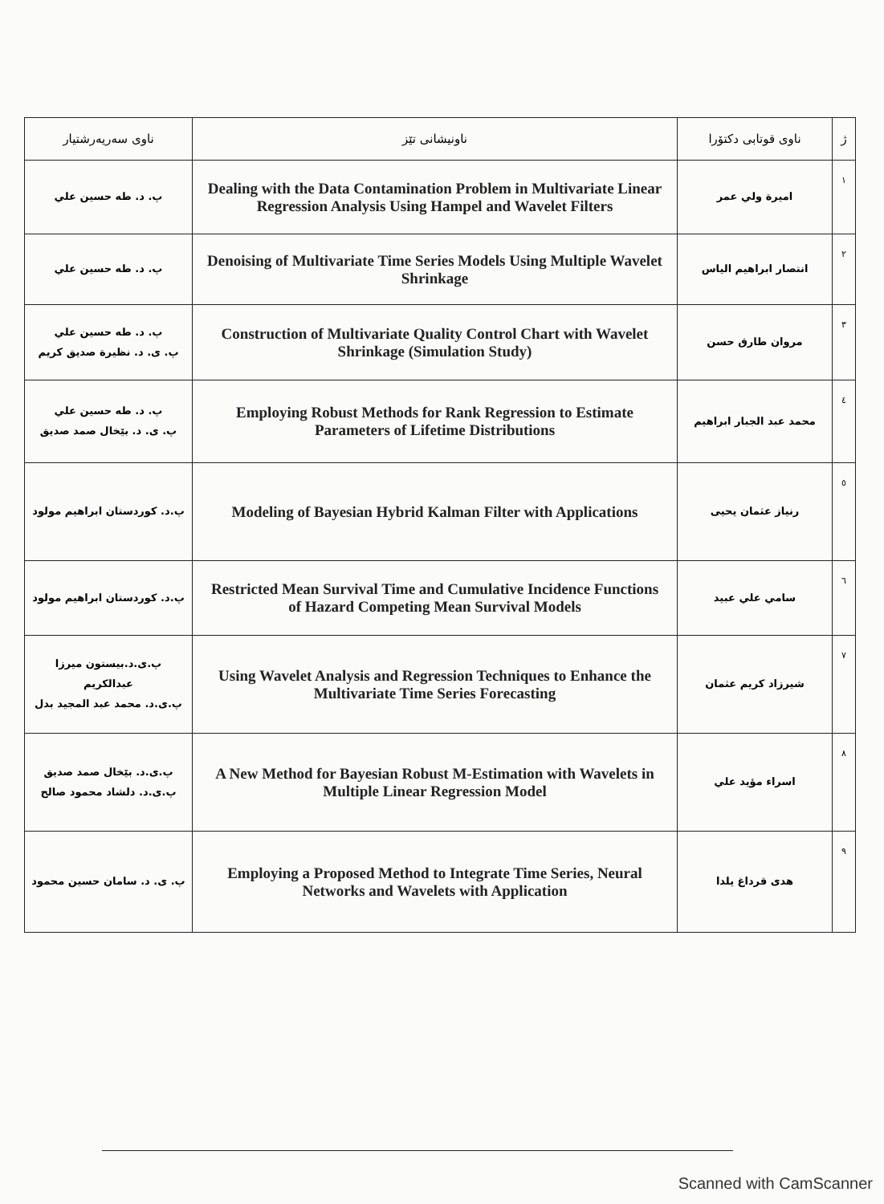| ناوی سەریەرشتیار | ناونیشانی تێز | ناوی قوتابی دکتۆرا | ژ |
| --- | --- | --- | --- |
| پ. د. طه حسين علي | Dealing with the Data Contamination Problem in Multivariate Linear Regression Analysis Using Hampel and Wavelet Filters | اميرة ولي عمر | ١ |
| پ. د. طه حسين علي | Denoising of Multivariate Time Series Models Using Multiple Wavelet Shrinkage | انتصار ابراهيم الياس | ٢ |
| پ. د. طه حسين علي پ. ی. د. نظيرة صديق كريم | Construction of Multivariate Quality Control Chart with Wavelet Shrinkage (Simulation Study) | مروان طارق حسن | ٣ |
| پ. د. طه حسين علي پ. ی. د. بێخال صمد صديق | Employing Robust Methods for Rank Regression to Estimate Parameters of Lifetime Distributions | محمد عبد الجبار ابراهيم | ٤ |
| پ.د. كوردستان ابراهيم مولود | Modeling of Bayesian Hybrid Kalman Filter with Applications | رنياز عثمان يحيى | ٥ |
| پ.د. كوردستان ابراهيم مولود | Restricted Mean Survival Time and Cumulative Incidence Functions of Hazard Competing Mean Survival Models | سامي علي عبيد | ٦ |
| پ.ی.د.بيستون ميرزا عبدالكريم پ.ی.د. محمد عبد المجيد بدل | Using Wavelet Analysis and Regression Techniques to Enhance the Multivariate Time Series Forecasting | شيرزاد كريم عثمان | ٧ |
| پ.ی.د. بێخال صمد صديق پ.ی.د. دلشاد محمود صالح | A New Method for Bayesian Robust M-Estimation with Wavelets in Multiple Linear Regression Model | اسراء مؤيد علي | ٨ |
| پ. ی. د. سامان حسين محمود | Employing a Proposed Method to Integrate Time Series, Neural Networks and Wavelets with Application | هدى قرداغ يلدا | ٩ |
Scanned with CamScanner